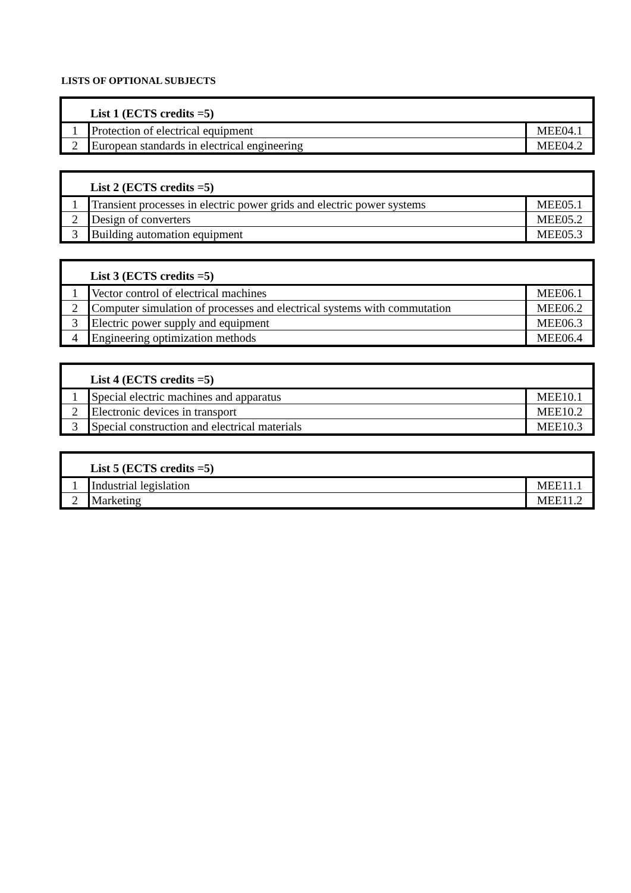LISTS OF OPTIONAL SUBJECTS
| List 1 (ECTS credits =5) | | |
| --- | --- | --- |
| 1 | Protection of electrical equipment | MEE04.1 |
| 2 | European standards in electrical engineering | MEE04.2 |
| List 2 (ECTS credits =5) | | |
| --- | --- | --- |
| 1 | Transient processes in electric power grids and electric power systems | MEE05.1 |
| 2 | Design of converters | MEE05.2 |
| 3 | Building automation equipment | MEE05.3 |
| List 3 (ECTS credits =5) | | |
| --- | --- | --- |
| 1 | Vector control of electrical machines | MEE06.1 |
| 2 | Computer simulation of processes and electrical systems with commutation | MEE06.2 |
| 3 | Electric power supply and equipment | MEE06.3 |
| 4 | Engineering optimization methods | MEE06.4 |
| List 4 (ECTS credits =5) | | |
| --- | --- | --- |
| 1 | Special electric machines and apparatus | MEE10.1 |
| 2 | Electronic devices in transport | MEE10.2 |
| 3 | Special construction and electrical materials | MEE10.3 |
| List 5 (ECTS credits =5) | | |
| --- | --- | --- |
| 1 | Industrial legislation | MEE11.1 |
| 2 | Marketing | MEE11.2 |